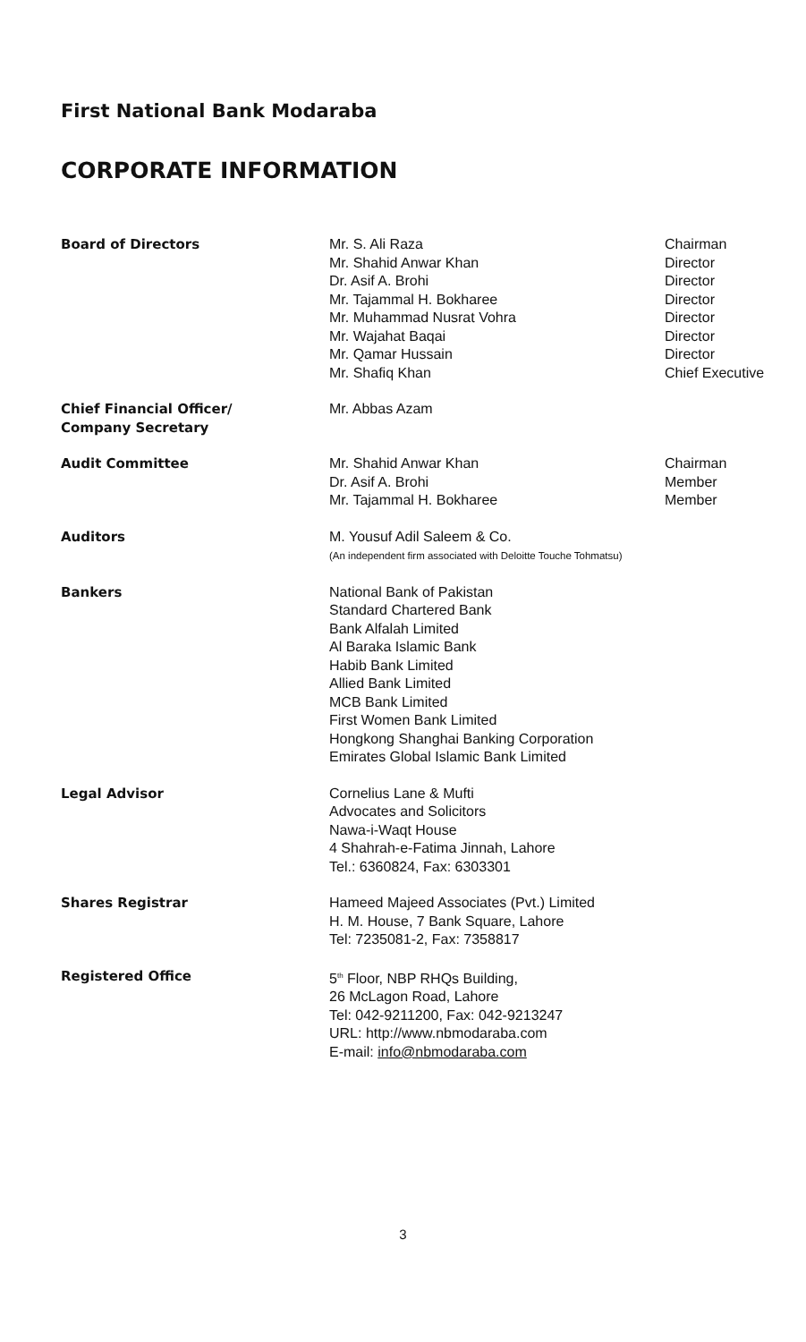First National Bank Modaraba
CORPORATE INFORMATION
| Board of Directors | Mr. S. Ali Raza Mr. Shahid Anwar Khan Dr. Asif A. Brohi Mr. Tajammal H. Bokharee Mr. Muhammad Nusrat Vohra Mr. Wajahat Baqai Mr. Qamar Hussain Mr. Shafiq Khan | Chairman Director Director Director Director Director Director Chief Executive |
| Chief Financial Officer/ Company Secretary | Mr. Abbas Azam | |
| Audit Committee | Mr. Shahid Anwar Khan Dr. Asif A. Brohi Mr. Tajammal H. Bokharee | Chairman Member Member |
| Auditors | M. Yousuf Adil Saleem & Co. (An independent firm associated with Deloitte Touche Tohmatsu) | |
| Bankers | National Bank of Pakistan Standard Chartered Bank Bank Alfalah Limited Al Baraka Islamic Bank Habib Bank Limited Allied Bank Limited MCB Bank Limited First Women Bank Limited Hongkong Shanghai Banking Corporation Emirates Global Islamic Bank Limited | |
| Legal Advisor | Cornelius Lane & Mufti Advocates and Solicitors Nawa-i-Waqt House 4 Shahrah-e-Fatima Jinnah, Lahore Tel.: 6360824, Fax: 6303301 | |
| Shares Registrar | Hameed Majeed Associates (Pvt.) Limited H. M. House, 7 Bank Square, Lahore Tel: 7235081-2, Fax: 7358817 | |
| Registered Office | 5<sup>th</sup> Floor, NBP RHQs Building, 26 McLagon Road, Lahore Tel: 042-9211200, Fax: 042-9213247 URL: http://www.nbmodaraba.com E-mail: info@nbmodaraba.com | |
3